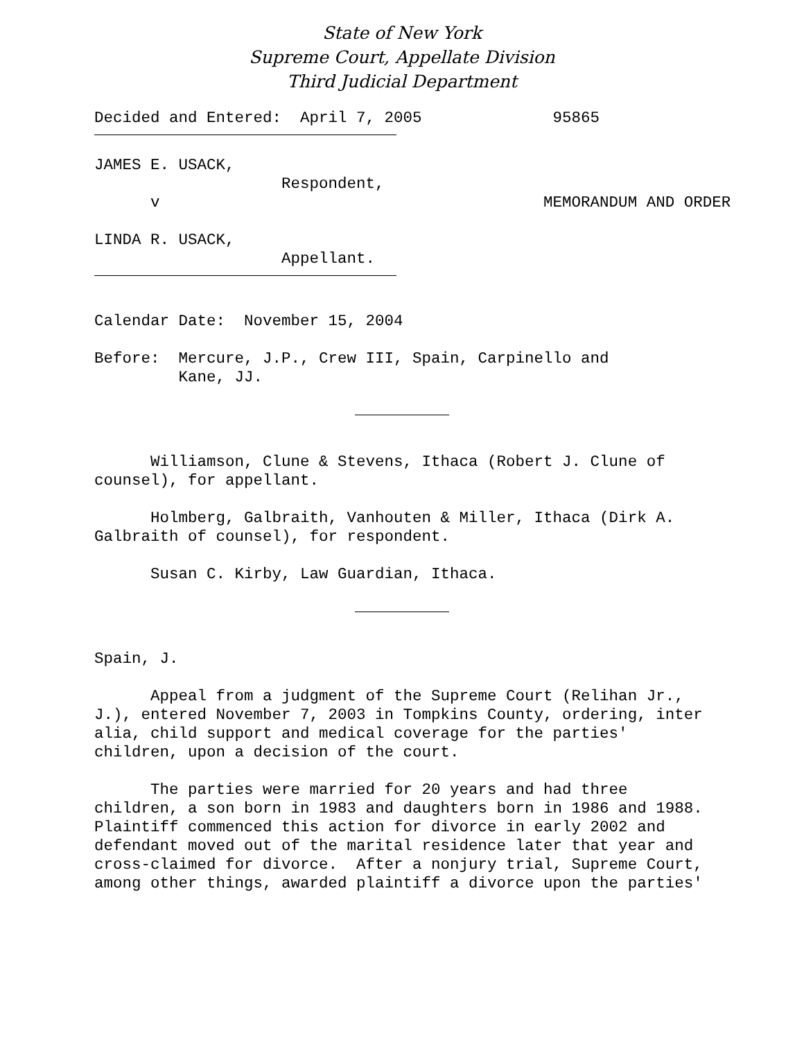State of New York
Supreme Court, Appellate Division
Third Judicial Department
Decided and Entered: April 7, 2005 95865
JAMES E. USACK, Respondent, v MEMORANDUM AND ORDER
LINDA R. USACK, Appellant.
Calendar Date: November 15, 2004
Before: Mercure, J.P., Crew III, Spain, Carpinello and Kane, JJ.
Williamson, Clune & Stevens, Ithaca (Robert J. Clune of counsel), for appellant.
Holmberg, Galbraith, Vanhouten & Miller, Ithaca (Dirk A. Galbraith of counsel), for respondent.
Susan C. Kirby, Law Guardian, Ithaca.
Spain, J.
Appeal from a judgment of the Supreme Court (Relihan Jr., J.), entered November 7, 2003 in Tompkins County, ordering, inter alia, child support and medical coverage for the parties' children, upon a decision of the court.
The parties were married for 20 years and had three children, a son born in 1983 and daughters born in 1986 and 1988. Plaintiff commenced this action for divorce in early 2002 and defendant moved out of the marital residence later that year and cross-claimed for divorce. After a nonjury trial, Supreme Court, among other things, awarded plaintiff a divorce upon the parties'